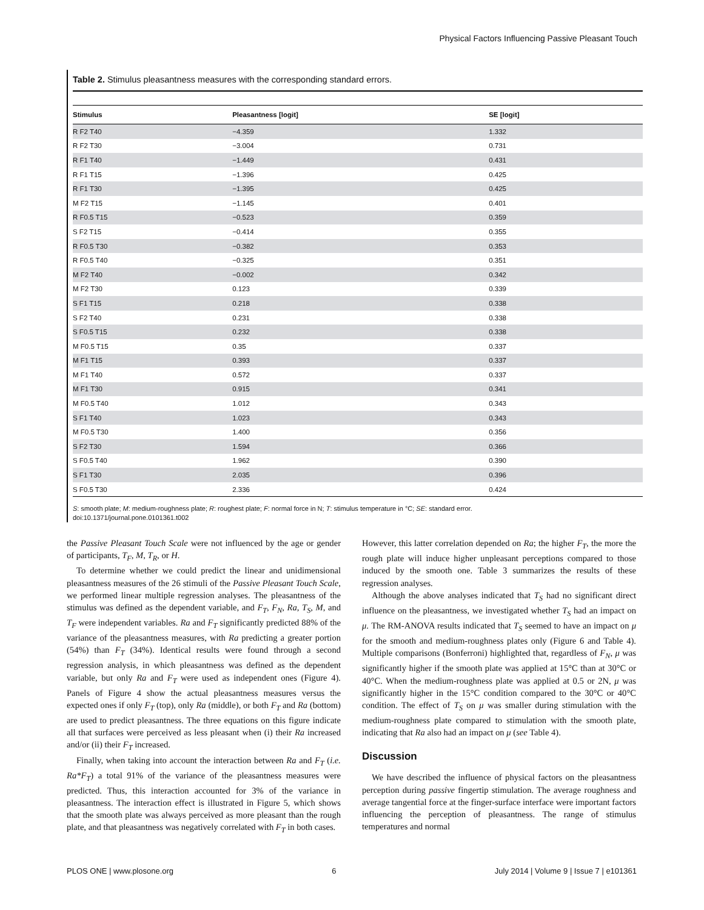Physical Factors Influencing Passive Pleasant Touch
Table 2. Stimulus pleasantness measures with the corresponding standard errors.
| Stimulus | Pleasantness [logit] | SE [logit] |
| --- | --- | --- |
| R F2 T40 | −4.359 | 1.332 |
| R F2 T30 | −3.004 | 0.731 |
| R F1 T40 | −1.449 | 0.431 |
| R F1 T15 | −1.396 | 0.425 |
| R F1 T30 | −1.395 | 0.425 |
| M F2 T15 | −1.145 | 0.401 |
| R F0.5 T15 | −0.523 | 0.359 |
| S F2 T15 | −0.414 | 0.355 |
| R F0.5 T30 | −0.382 | 0.353 |
| R F0.5 T40 | −0.325 | 0.351 |
| M F2 T40 | −0.002 | 0.342 |
| M F2 T30 | 0.123 | 0.339 |
| S F1 T15 | 0.218 | 0.338 |
| S F2 T40 | 0.231 | 0.338 |
| S F0.5 T15 | 0.232 | 0.338 |
| M F0.5 T15 | 0.35 | 0.337 |
| M F1 T15 | 0.393 | 0.337 |
| M F1 T40 | 0.572 | 0.337 |
| M F1 T30 | 0.915 | 0.341 |
| M F0.5 T40 | 1.012 | 0.343 |
| S F1 T40 | 1.023 | 0.343 |
| M F0.5 T30 | 1.400 | 0.356 |
| S F2 T30 | 1.594 | 0.366 |
| S F0.5 T40 | 1.962 | 0.390 |
| S F1 T30 | 2.035 | 0.396 |
| S F0.5 T30 | 2.336 | 0.424 |
S: smooth plate; M: medium-roughness plate; R: roughest plate; F: normal force in N; T: stimulus temperature in °C; SE: standard error.
doi:10.1371/journal.pone.0101361.t002
the Passive Pleasant Touch Scale were not influenced by the age or gender of participants, T<sub>F</sub>, M, T<sub>R</sub>, or H.
To determine whether we could predict the linear and unidimensional pleasantness measures of the 26 stimuli of the Passive Pleasant Touch Scale, we performed linear multiple regression analyses. The pleasantness of the stimulus was defined as the dependent variable, and F<sub>T</sub>, F<sub>N</sub>, Ra, T<sub>S</sub>, M, and T<sub>F</sub> were independent variables. Ra and F<sub>T</sub> significantly predicted 88% of the variance of the pleasantness measures, with Ra predicting a greater portion (54%) than F<sub>T</sub> (34%). Identical results were found through a second regression analysis, in which pleasantness was defined as the dependent variable, but only Ra and F<sub>T</sub> were used as independent ones (Figure 4). Panels of Figure 4 show the actual pleasantness measures versus the expected ones if only F<sub>T</sub> (top), only Ra (middle), or both F<sub>T</sub> and Ra (bottom) are used to predict pleasantness. The three equations on this figure indicate all that surfaces were perceived as less pleasant when (i) their Ra increased and/or (ii) their F<sub>T</sub> increased.
Finally, when taking into account the interaction between Ra and F<sub>T</sub> (i.e. Ra*F<sub>T</sub>) a total 91% of the variance of the pleasantness measures were predicted. Thus, this interaction accounted for 3% of the variance in pleasantness. The interaction effect is illustrated in Figure 5, which shows that the smooth plate was always perceived as more pleasant than the rough plate, and that pleasantness was negatively correlated with F<sub>T</sub> in both cases.
However, this latter correlation depended on Ra; the higher F<sub>T</sub>, the more the rough plate will induce higher unpleasant perceptions compared to those induced by the smooth one. Table 3 summarizes the results of these regression analyses.
Although the above analyses indicated that T<sub>S</sub> had no significant direct influence on the pleasantness, we investigated whether T<sub>S</sub> had an impact on μ. The RM-ANOVA results indicated that T<sub>S</sub> seemed to have an impact on μ for the smooth and medium-roughness plates only (Figure 6 and Table 4). Multiple comparisons (Bonferroni) highlighted that, regardless of F<sub>N</sub>, μ was significantly higher if the smooth plate was applied at 15°C than at 30°C or 40°C. When the medium-roughness plate was applied at 0.5 or 2N, μ was significantly higher in the 15°C condition compared to the 30°C or 40°C condition. The effect of T<sub>S</sub> on μ was smaller during stimulation with the medium-roughness plate compared to stimulation with the smooth plate, indicating that Ra also had an impact on μ (see Table 4).
Discussion
We have described the influence of physical factors on the pleasantness perception during passive fingertip stimulation. The average roughness and average tangential force at the finger-surface interface were important factors influencing the perception of pleasantness. The range of stimulus temperatures and normal
PLOS ONE | www.plosone.org 6 July 2014 | Volume 9 | Issue 7 | e101361